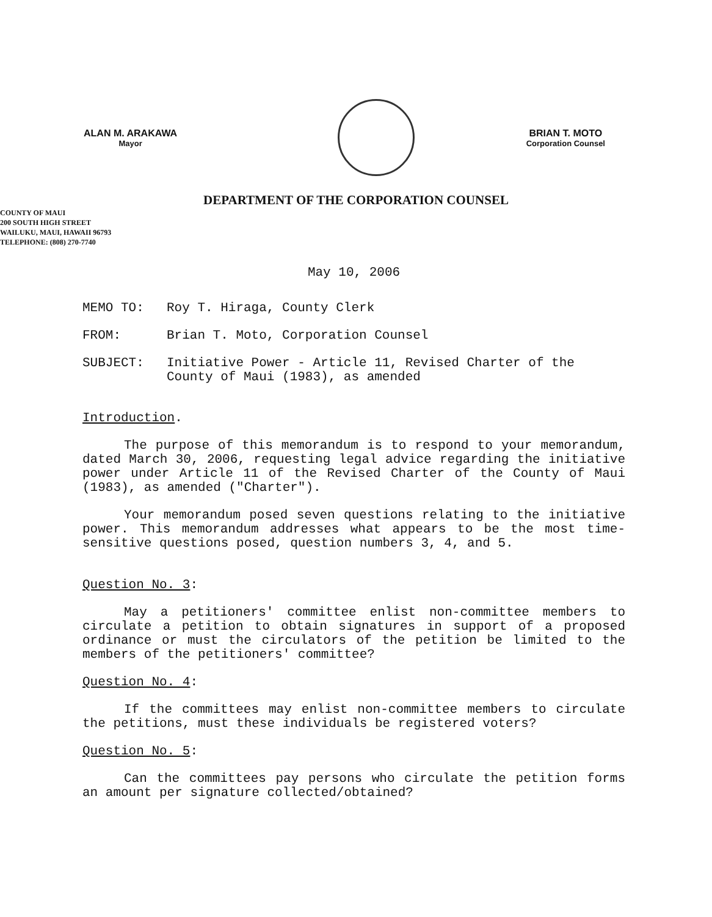ALAN M. ARAKAWA
Mayor
BRIAN T. MOTO
Corporation Counsel
DEPARTMENT OF THE CORPORATION COUNSEL
COUNTY OF MAUI
200 SOUTH HIGH STREET
WAILUKU, MAUI, HAWAII 96793
TELEPHONE: (808) 270-7740
May 10, 2006
| MEMO TO: | Roy T. Hiraga, County Clerk |
| FROM: | Brian T. Moto, Corporation Counsel |
| SUBJECT: | Initiative Power - Article 11, Revised Charter of the County of Maui (1983), as amended |
Introduction.
The purpose of this memorandum is to respond to your memorandum, dated March 30, 2006, requesting legal advice regarding the initiative power under Article 11 of the Revised Charter of the County of Maui (1983), as amended ("Charter").
Your memorandum posed seven questions relating to the initiative power. This memorandum addresses what appears to be the most time-sensitive questions posed, question numbers 3, 4, and 5.
Question No. 3:
May a petitioners' committee enlist non-committee members to circulate a petition to obtain signatures in support of a proposed ordinance or must the circulators of the petition be limited to the members of the petitioners' committee?
Question No. 4:
If the committees may enlist non-committee members to circulate the petitions, must these individuals be registered voters?
Question No. 5:
Can the committees pay persons who circulate the petition forms an amount per signature collected/obtained?